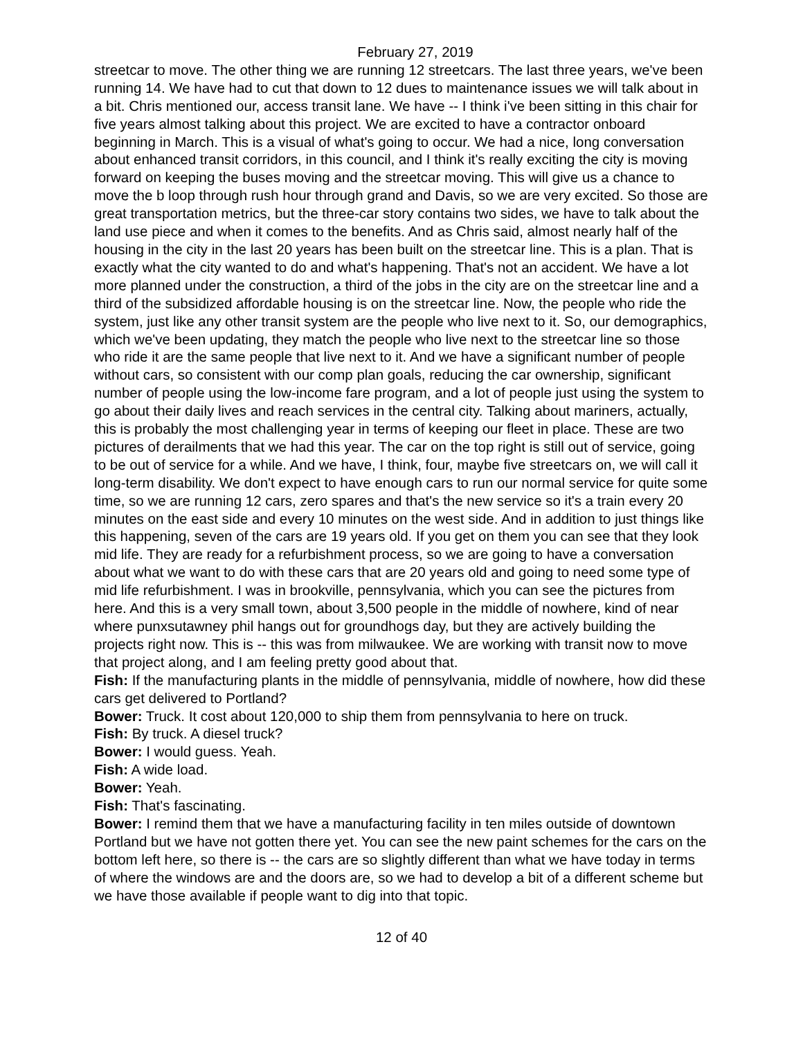February 27, 2019
streetcar to move. The other thing we are running 12 streetcars. The last three years, we've been running 14. We have had to cut that down to 12 dues to maintenance issues we will talk about in a bit. Chris mentioned our, access transit lane. We have -- I think i've been sitting in this chair for five years almost talking about this project. We are excited to have a contractor onboard beginning in March. This is a visual of what's going to occur. We had a nice, long conversation about enhanced transit corridors, in this council, and I think it's really exciting the city is moving forward on keeping the buses moving and the streetcar moving. This will give us a chance to move the b loop through rush hour through grand and Davis, so we are very excited. So those are great transportation metrics, but the three-car story contains two sides, we have to talk about the land use piece and when it comes to the benefits. And as Chris said, almost nearly half of the housing in the city in the last 20 years has been built on the streetcar line. This is a plan. That is exactly what the city wanted to do and what's happening. That's not an accident. We have a lot more planned under the construction, a third of the jobs in the city are on the streetcar line and a third of the subsidized affordable housing is on the streetcar line. Now, the people who ride the system, just like any other transit system are the people who live next to it. So, our demographics, which we've been updating, they match the people who live next to the streetcar line so those who ride it are the same people that live next to it. And we have a significant number of people without cars, so consistent with our comp plan goals, reducing the car ownership, significant number of people using the low-income fare program, and a lot of people just using the system to go about their daily lives and reach services in the central city. Talking about mariners, actually, this is probably the most challenging year in terms of keeping our fleet in place. These are two pictures of derailments that we had this year. The car on the top right is still out of service, going to be out of service for a while. And we have, I think, four, maybe five streetcars on, we will call it long-term disability. We don't expect to have enough cars to run our normal service for quite some time, so we are running 12 cars, zero spares and that's the new service so it's a train every 20 minutes on the east side and every 10 minutes on the west side. And in addition to just things like this happening, seven of the cars are 19 years old. If you get on them you can see that they look mid life. They are ready for a refurbishment process, so we are going to have a conversation about what we want to do with these cars that are 20 years old and going to need some type of mid life refurbishment. I was in brookville, pennsylvania, which you can see the pictures from here. And this is a very small town, about 3,500 people in the middle of nowhere, kind of near where punxsutawney phil hangs out for groundhogs day, but they are actively building the projects right now. This is -- this was from milwaukee. We are working with transit now to move that project along, and I am feeling pretty good about that.
Fish: If the manufacturing plants in the middle of pennsylvania, middle of nowhere, how did these cars get delivered to Portland?
Bower: Truck. It cost about 120,000 to ship them from pennsylvania to here on truck.
Fish: By truck. A diesel truck?
Bower: I would guess. Yeah.
Fish: A wide load.
Bower: Yeah.
Fish: That's fascinating.
Bower: I remind them that we have a manufacturing facility in ten miles outside of downtown Portland but we have not gotten there yet. You can see the new paint schemes for the cars on the bottom left here, so there is -- the cars are so slightly different than what we have today in terms of where the windows are and the doors are, so we had to develop a bit of a different scheme but we have those available if people want to dig into that topic.
12 of 40